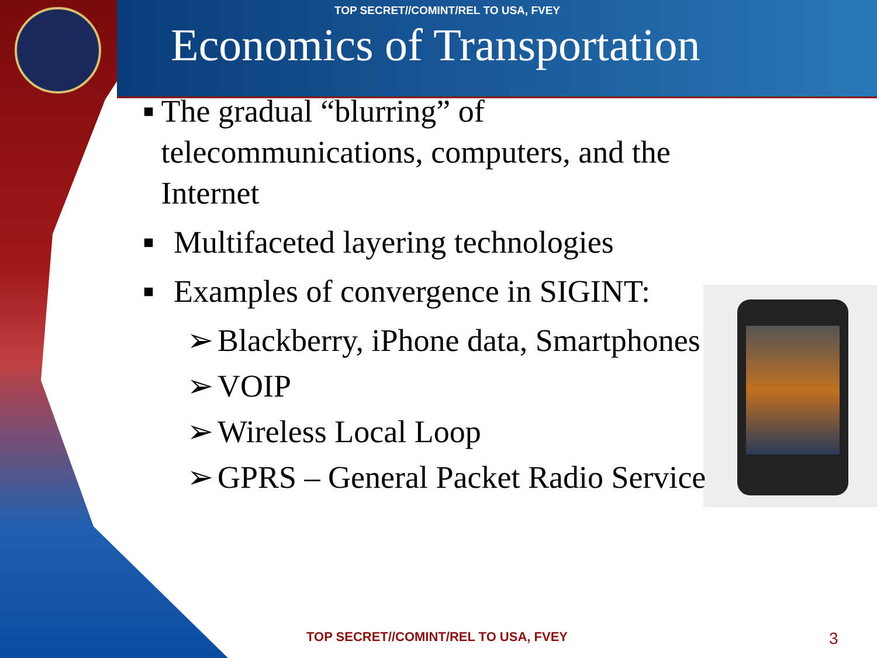TOP SECRET//COMINT/REL TO USA, FVEY
Economics of Transportation
■
The gradual “blurring” of telecommunications, computers, and the Internet
■
Multifaceted layering technologies
■
Examples of convergence in SIGINT:
➢ Blackberry, iPhone data, Smartphones
➢ VOIP
➢ Wireless Local Loop
➢ GPRS – General Packet Radio Service
TOP SECRET//COMINT/REL TO USA, FVEY 3